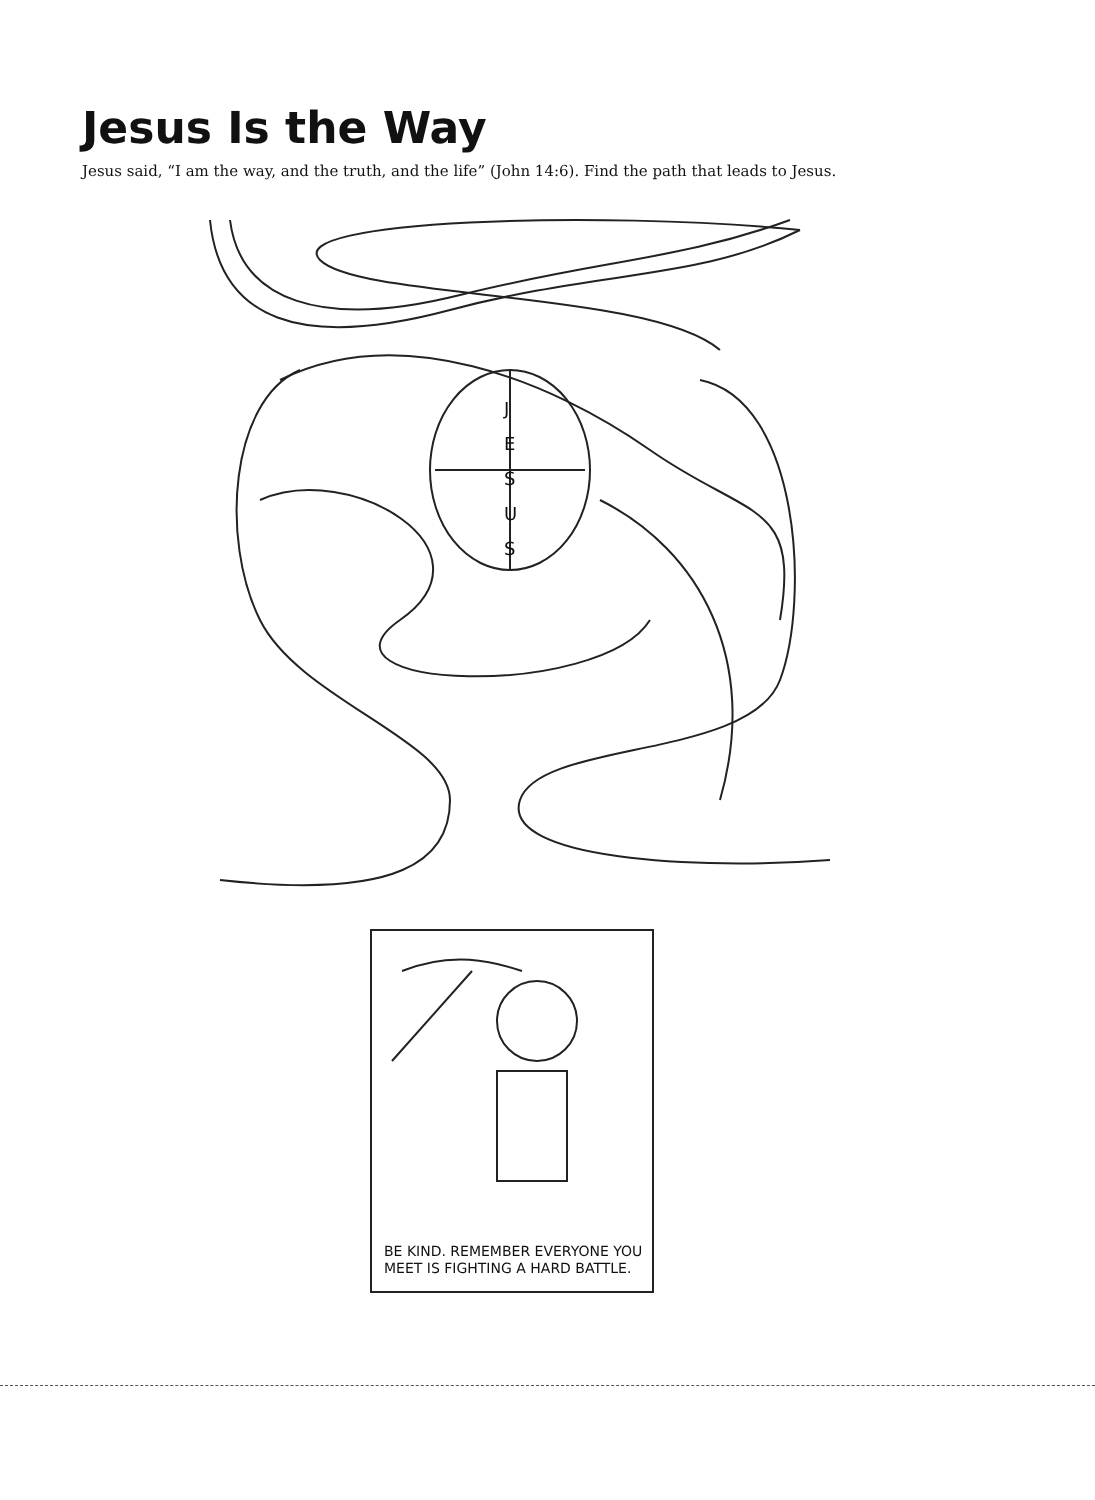Jesus Is the Way
Jesus said, “I am the way, and the truth, and the life” (John 14:6). Find the path that leads to Jesus.
J
E
S
U
S
BE KIND. REMEMBER EVERYONE YOU
MEET IS FIGHTING A HARD BATTLE.